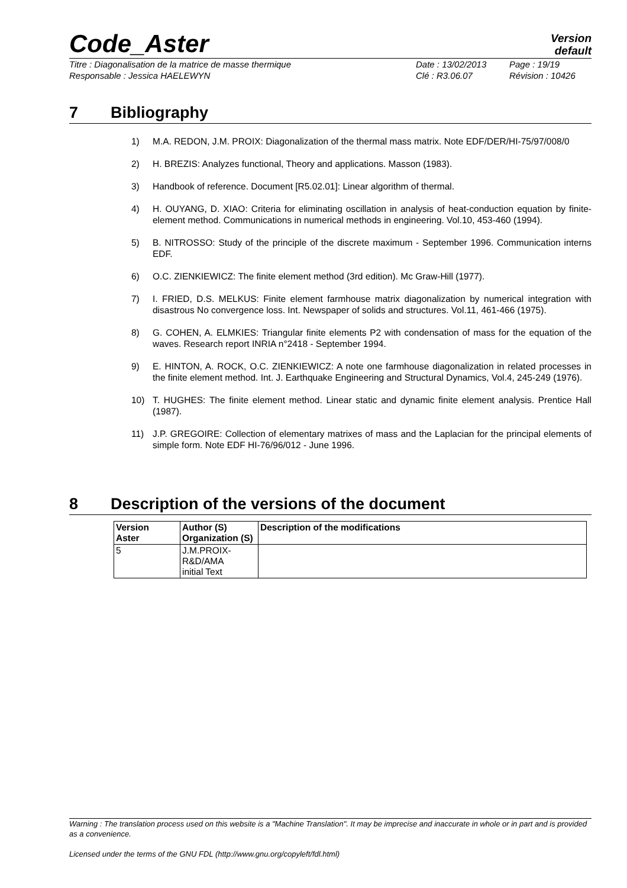Code_Aster
Version
default
Titre : Diagonalisation de la matrice de masse thermique
Date : 13/02/2013
Page : 19/19
Responsable : Jessica HAELEWYN
Clé : R3.06.07
Révision : 10426
7 Bibliography
1) M.A. REDON, J.M. PROIX: Diagonalization of the thermal mass matrix. Note EDF/DER/HI-75/97/008/0
2) H. BREZIS: Analyzes functional, Theory and applications. Masson (1983).
3) Handbook of reference. Document [R5.02.01]: Linear algorithm of thermal.
4) H. OUYANG, D. XIAO: Criteria for eliminating oscillation in analysis of heat-conduction equation by finite-element method. Communications in numerical methods in engineering. Vol.10, 453-460 (1994).
5) B. NITROSSO: Study of the principle of the discrete maximum - September 1996. Communication interns EDF.
6) O.C. ZIENKIEWICZ: The finite element method (3rd edition). Mc Graw-Hill (1977).
7) I. FRIED, D.S. MELKUS: Finite element farmhouse matrix diagonalization by numerical integration with disastrous No convergence loss. Int. Newspaper of solids and structures. Vol.11, 461-466 (1975).
8) G. COHEN, A. ELMKIES: Triangular finite elements P2 with condensation of mass for the equation of the waves. Research report INRIA n°2418 - September 1994.
9) E. HINTON, A. ROCK, O.C. ZIENKIEWICZ: A note one farmhouse diagonalization in related processes in the finite element method. Int. J. Earthquake Engineering and Structural Dynamics, Vol.4, 245-249 (1976).
10) T. HUGHES: The finite element method. Linear static and dynamic finite element analysis. Prentice Hall (1987).
11) J.P. GREGOIRE: Collection of elementary matrixes of mass and the Laplacian for the principal elements of simple form. Note EDF HI-76/96/012 - June 1996.
8 Description of the versions of the document
| Version Aster | Author (S) Organization (S) | Description of the modifications |
| --- | --- | --- |
| 5 | J.M.PROIX- R&D/AMA initial Text | |
Warning : The translation process used on this website is a "Machine Translation". It may be imprecise and inaccurate in whole or in part and is provided as a convenience.
Licensed under the terms of the GNU FDL (http://www.gnu.org/copyleft/fdl.html)